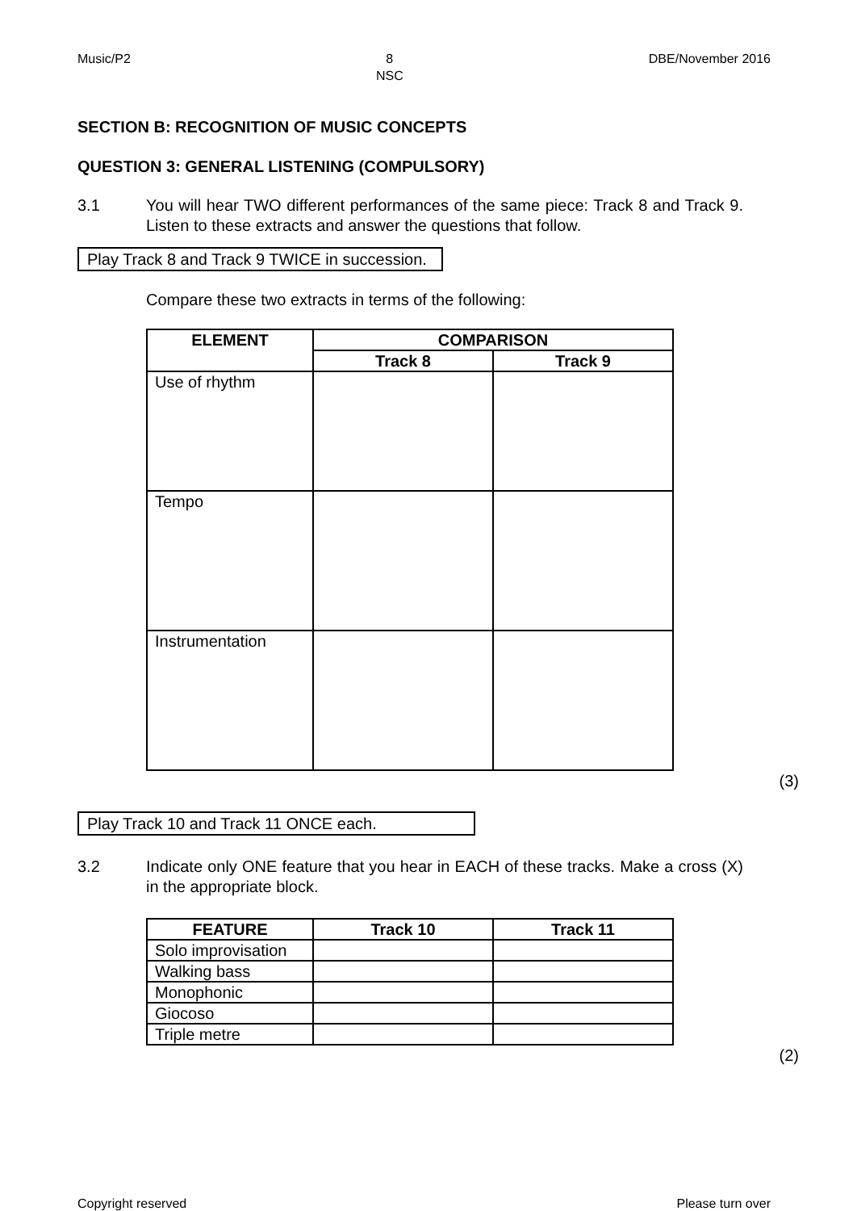Music/P2 8
NSC DBE/November 2016
SECTION B: RECOGNITION OF MUSIC CONCEPTS
QUESTION 3: GENERAL LISTENING (COMPULSORY)
3.1 You will hear TWO different performances of the same piece: Track 8 and Track 9. Listen to these extracts and answer the questions that follow.
Play Track 8 and Track 9 TWICE in succession.
Compare these two extracts in terms of the following:
| ELEMENT | COMPARISON | |
| --- | --- | --- |
| | Track 8 | Track 9 |
| Use of rhythm | | |
| Tempo | | |
| Instrumentation | | |
(3)
Play Track 10 and Track 11 ONCE each.
3.2 Indicate only ONE feature that you hear in EACH of these tracks. Make a cross (X) in the appropriate block.
| FEATURE | Track 10 | Track 11 |
| --- | --- | --- |
| Solo improvisation | | |
| Walking bass | | |
| Monophonic | | |
| Giocoso | | |
| Triple metre | | |
(2)
Copyright reserved Please turn over